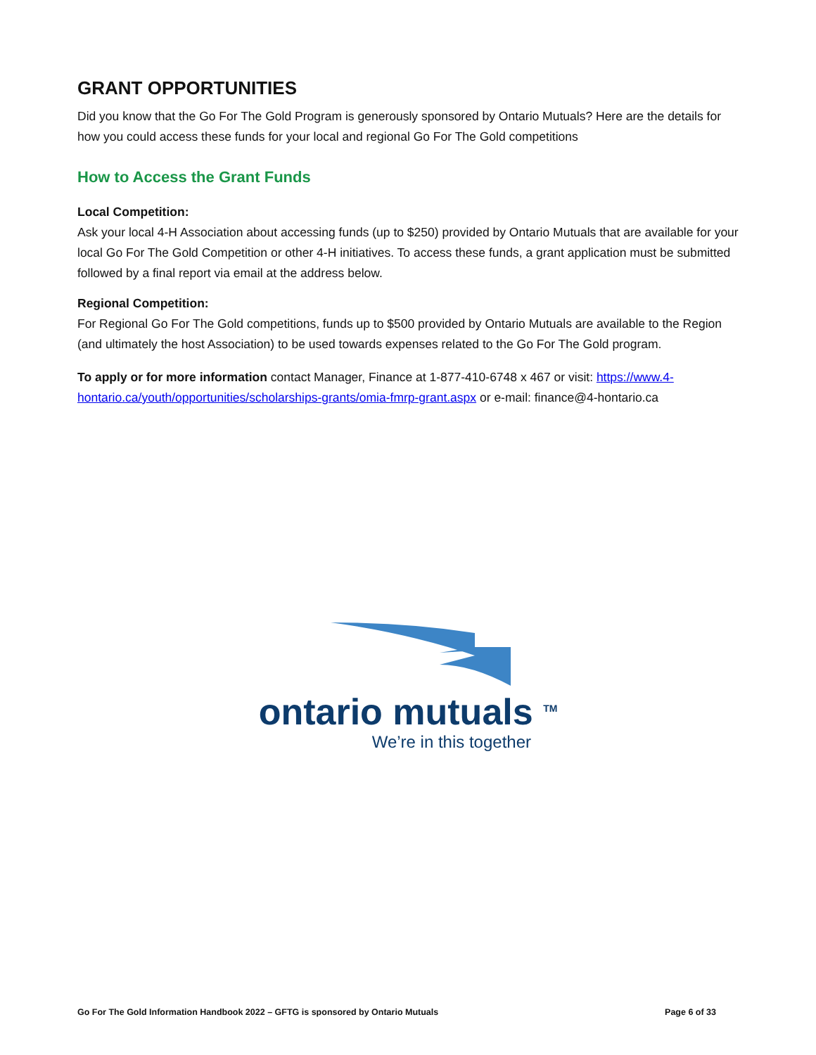GRANT OPPORTUNITIES
Did you know that the Go For The Gold Program is generously sponsored by Ontario Mutuals? Here are the details for how you could access these funds for your local and regional Go For The Gold competitions
How to Access the Grant Funds
Local Competition:
Ask your local 4-H Association about accessing funds (up to $250) provided by Ontario Mutuals that are available for your local Go For The Gold Competition or other 4-H initiatives. To access these funds, a grant application must be submitted followed by a final report via email at the address below.
Regional Competition:
For Regional Go For The Gold competitions, funds up to $500 provided by Ontario Mutuals are available to the Region (and ultimately the host Association) to be used towards expenses related to the Go For The Gold program.
To apply or for more information contact Manager, Finance at 1-877-410-6748 x 467 or visit: https://www.4-hontario.ca/youth/opportunities/scholarships-grants/omia-fmrp-grant.aspx or e-mail: finance@4-hontario.ca
ontario mutuals <sup>TM</sup>
We’re in this together
Go For The Gold Information Handbook 2022 – GFTG is sponsored by Ontario Mutuals Page 6 of 33